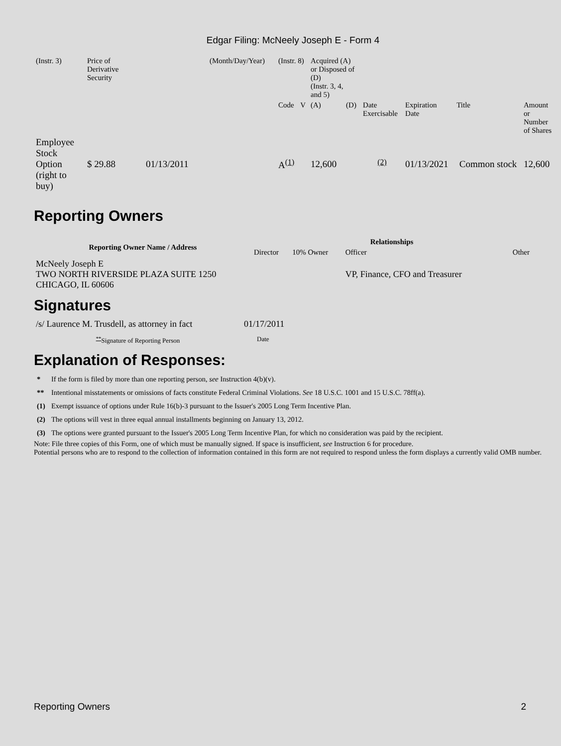Edgar Filing: McNeely Joseph E - Form 4
| (Instr. 3) | Price of Derivative Security | | (Month/Day/Year) | (Instr. 8) | | Acquired (A) or Disposed of (D) (Instr. 3, 4, and 5) | | | | | |
| | | | | Code | V | (A) | (D) | Date Exercisable | Expiration Date | Title | Amount or Number of Shares |
| Employee Stock Option (right to buy) | $ 29.88 | 01/13/2011 | | A<sup>(1)</sup> | | 12,600 | | <sup>(2)</sup> | 01/13/2021 | Common stock | 12,600 |
Reporting Owners
| Reporting Owner Name / Address | Relationships | | | |
| --- | --- | --- | --- | --- |
| | Director | 10% Owner | Officer | Other |
| McNeely Joseph E TWO NORTH RIVERSIDE PLAZA SUITE 1250 CHICAGO, IL 60606 | | | VP, Finance, CFO and Treasurer | |
Signatures
| /s/ Laurence M. Trusdell, as attorney in fact | 01/17/2011 |
| <sup>**</sup> Signature of Reporting Person | Date |
Explanation of Responses:
| * | If the form is filed by more than one reporting person, see Instruction 4(b)(v). |
| ** | Intentional misstatements or omissions of facts constitute Federal Criminal Violations. See 18 U.S.C. 1001 and 15 U.S.C. 78ff(a). |
| (1) | Exempt issuance of options under Rule 16(b)-3 pursuant to the Issuer's 2005 Long Term Incentive Plan. |
| (2) | The options will vest in three equal annual installments beginning on January 13, 2012. |
| (3) | The options were granted pursuant to the Issuer's 2005 Long Term Incentive Plan, for which no consideration was paid by the recipient. |
Note: File three copies of this Form, one of which must be manually signed. If space is insufficient, see Instruction 6 for procedure.
Potential persons who are to respond to the collection of information contained in this form are not required to respond unless the form displays a currently valid OMB number.
Reporting Owners 2